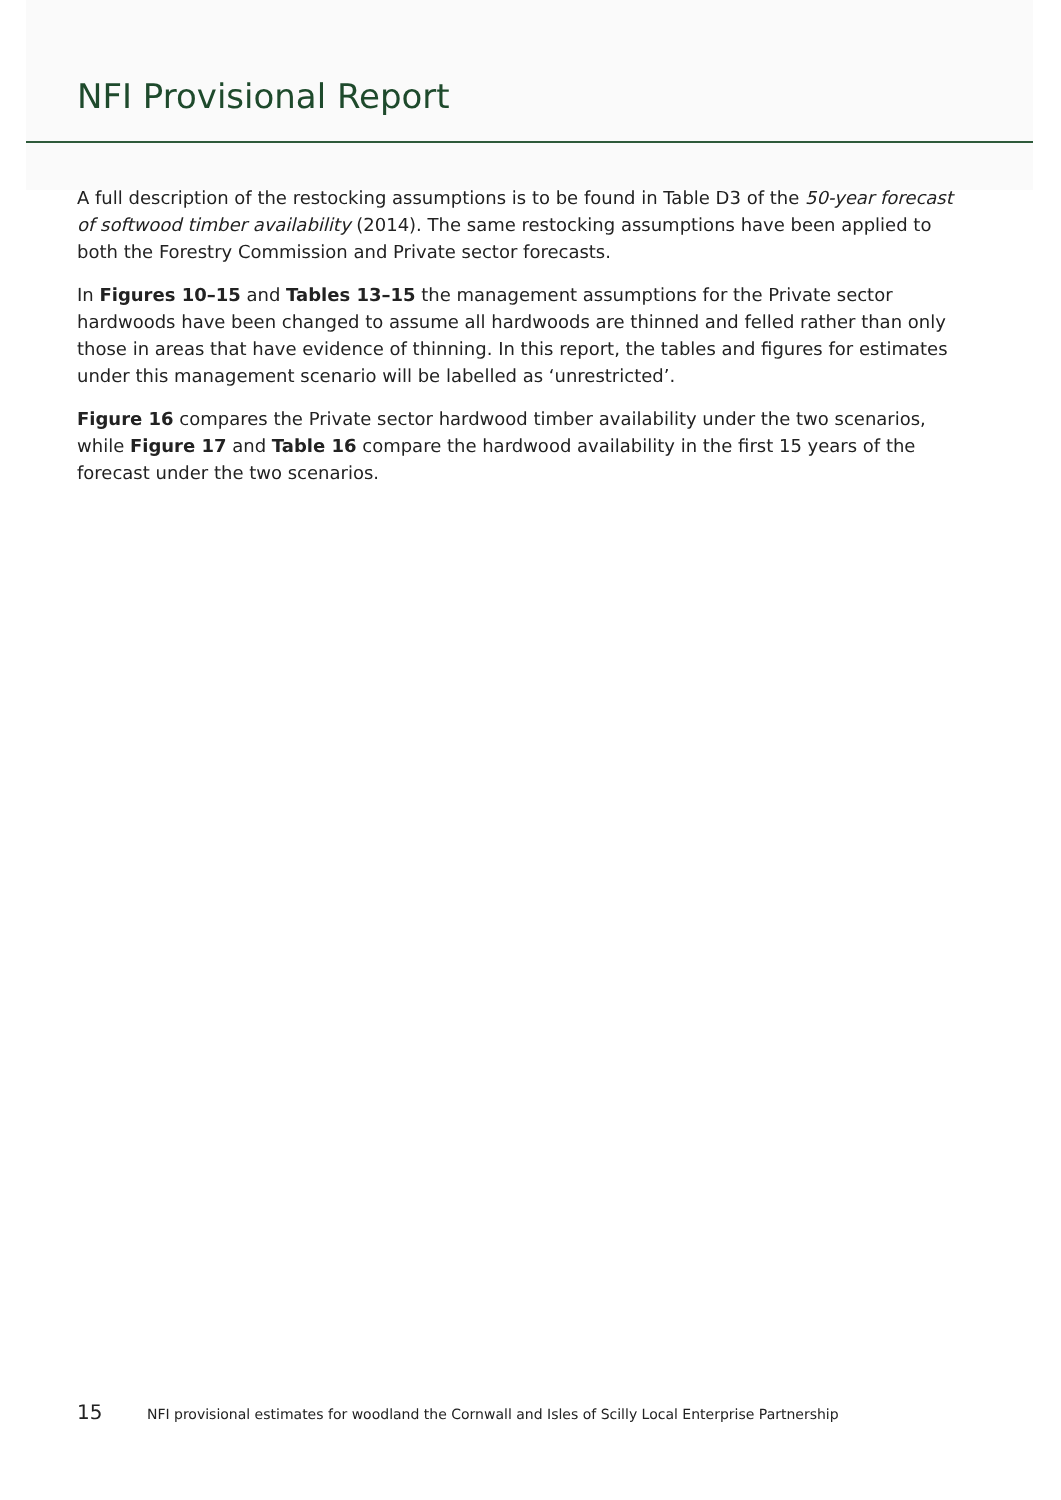NFI Provisional Report
A full description of the restocking assumptions is to be found in Table D3 of the 50-year forecast of softwood timber availability (2014). The same restocking assumptions have been applied to both the Forestry Commission and Private sector forecasts.
In Figures 10–15 and Tables 13–15 the management assumptions for the Private sector hardwoods have been changed to assume all hardwoods are thinned and felled rather than only those in areas that have evidence of thinning. In this report, the tables and figures for estimates under this management scenario will be labelled as ‘unrestricted’.
Figure 16 compares the Private sector hardwood timber availability under the two scenarios, while Figure 17 and Table 16 compare the hardwood availability in the first 15 years of the forecast under the two scenarios.
15 NFI provisional estimates for woodland the Cornwall and Isles of Scilly Local Enterprise Partnership